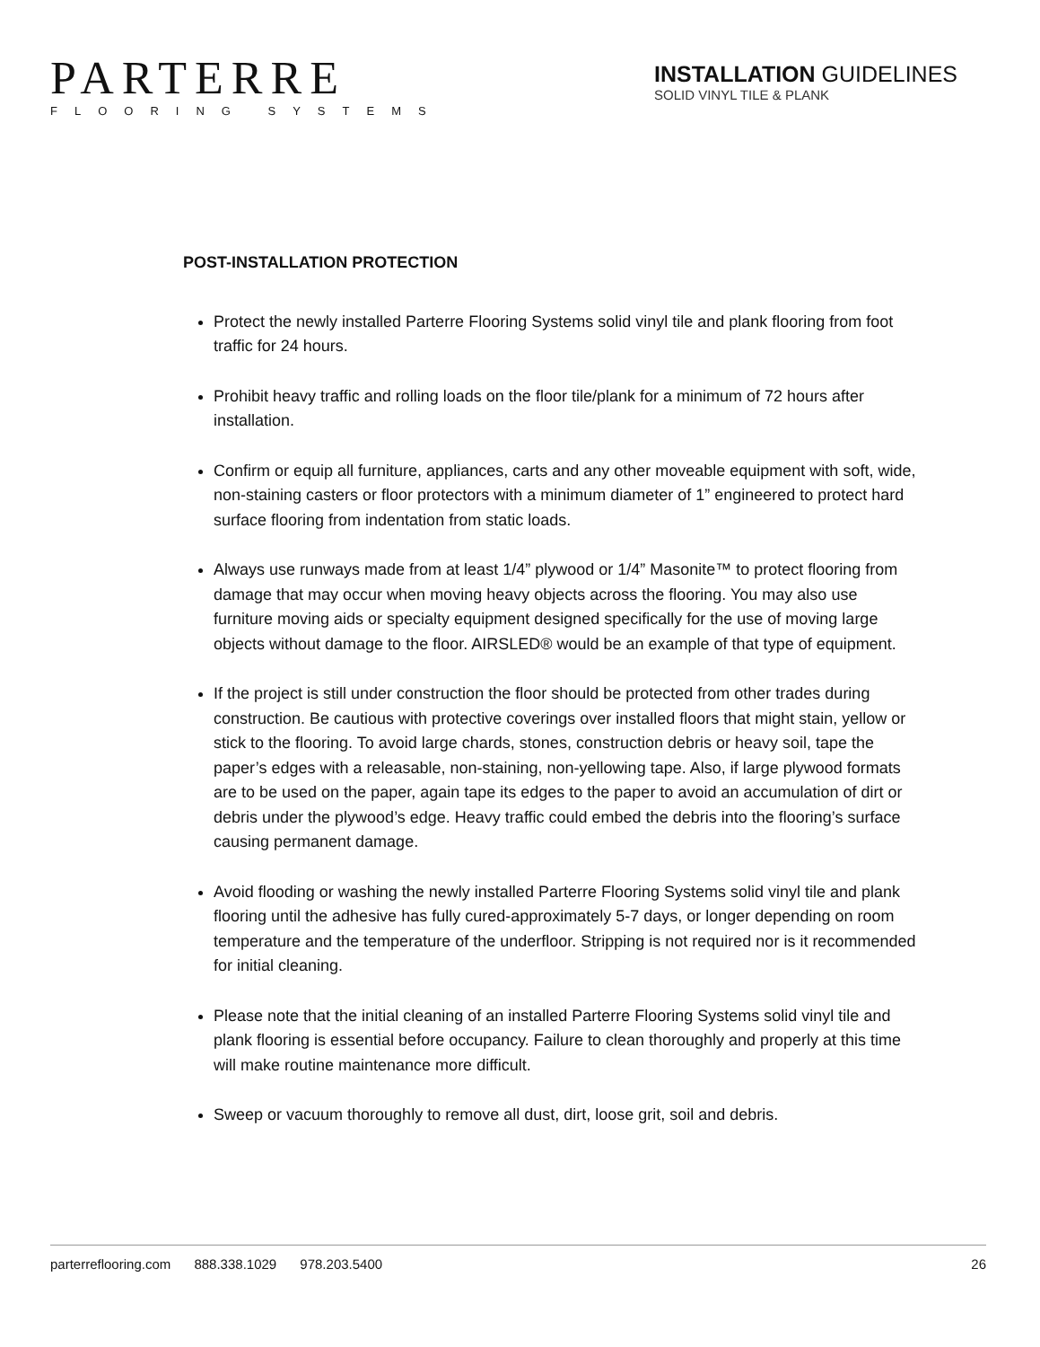PARTERRE
FLOORING SYSTEMS
INSTALLATION GUIDELINES
SOLID VINYL TILE & PLANK
POST-INSTALLATION PROTECTION
Protect the newly installed Parterre Flooring Systems solid vinyl tile and plank flooring from foot traffic for 24 hours.
Prohibit heavy traffic and rolling loads on the floor tile/plank for a minimum of 72 hours after installation.
Confirm or equip all furniture, appliances, carts and any other moveable equipment with soft, wide, non-staining casters or floor protectors with a minimum diameter of 1” engineered to protect hard surface flooring from indentation from static loads.
Always use runways made from at least 1/4” plywood or 1/4” Masonite™ to protect flooring from damage that may occur when moving heavy objects across the flooring. You may also use furniture moving aids or specialty equipment designed specifically for the use of moving large objects without damage to the floor. AIRSLED® would be an example of that type of equipment.
If the project is still under construction the floor should be protected from other trades during construction. Be cautious with protective coverings over installed floors that might stain, yellow or stick to the flooring. To avoid large chards, stones, construction debris or heavy soil, tape the paper’s edges with a releasable, non-staining, non-yellowing tape. Also, if large plywood formats are to be used on the paper, again tape its edges to the paper to avoid an accumulation of dirt or debris under the plywood’s edge. Heavy traffic could embed the debris into the flooring’s surface causing permanent damage.
Avoid flooding or washing the newly installed Parterre Flooring Systems solid vinyl tile and plank flooring until the adhesive has fully cured-approximately 5-7 days, or longer depending on room temperature and the temperature of the underfloor. Stripping is not required nor is it recommended for initial cleaning.
Please note that the initial cleaning of an installed Parterre Flooring Systems solid vinyl tile and plank flooring is essential before occupancy. Failure to clean thoroughly and properly at this time will make routine maintenance more difficult.
Sweep or vacuum thoroughly to remove all dust, dirt, loose grit, soil and debris.
parterreflooring.com 888.338.1029 978.203.5400
26